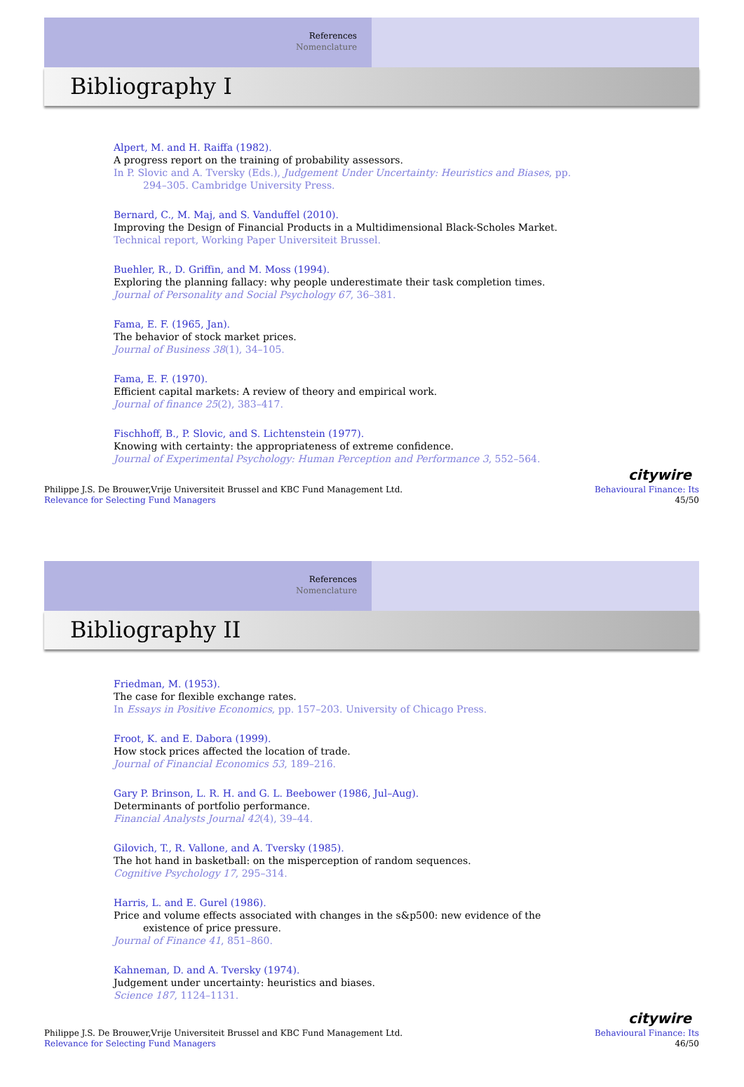References
Nomenclature
Bibliography I
Alpert, M. and H. Raiffa (1982).
A progress report on the training of probability assessors.
In P. Slovic and A. Tversky (Eds.), Judgement Under Uncertainty: Heuristics and Biases, pp.
294–305. Cambridge University Press.
Bernard, C., M. Maj, and S. Vanduffel (2010).
Improving the Design of Financial Products in a Multidimensional Black-Scholes Market.
Technical report, Working Paper Universiteit Brussel.
Buehler, R., D. Griffin, and M. Moss (1994).
Exploring the planning fallacy: why people underestimate their task completion times.
Journal of Personality and Social Psychology 67, 36–381.
Fama, E. F. (1965, Jan).
The behavior of stock market prices.
Journal of Business 38(1), 34–105.
Fama, E. F. (1970).
Efficient capital markets: A review of theory and empirical work.
Journal of finance 25(2), 383–417.
Fischhoff, B., P. Slovic, and S. Lichtenstein (1977).
Knowing with certainty: the appropriateness of extreme confidence.
Journal of Experimental Psychology: Human Perception and Performance 3, 552–564.
citywire
Philippe J.S. De Brouwer,Vrije Universiteit Brussel and KBC Fund Management Ltd.
Relevance for Selecting Fund Managers
Behavioural Finance: Its
45/50
References
Nomenclature
Bibliography II
Friedman, M. (1953).
The case for flexible exchange rates.
In Essays in Positive Economics, pp. 157–203. University of Chicago Press.
Froot, K. and E. Dabora (1999).
How stock prices affected the location of trade.
Journal of Financial Economics 53, 189–216.
Gary P. Brinson, L. R. H. and G. L. Beebower (1986, Jul–Aug).
Determinants of portfolio performance.
Financial Analysts Journal 42(4), 39–44.
Gilovich, T., R. Vallone, and A. Tversky (1985).
The hot hand in basketball: on the misperception of random sequences.
Cognitive Psychology 17, 295–314.
Harris, L. and E. Gurel (1986).
Price and volume effects associated with changes in the s&p500: new evidence of the
existence of price pressure.
Journal of Finance 41, 851–860.
Kahneman, D. and A. Tversky (1974).
Judgement under uncertainty: heuristics and biases.
Science 187, 1124–1131.
citywire
Philippe J.S. De Brouwer,Vrije Universiteit Brussel and KBC Fund Management Ltd.
Relevance for Selecting Fund Managers
Behavioural Finance: Its
46/50